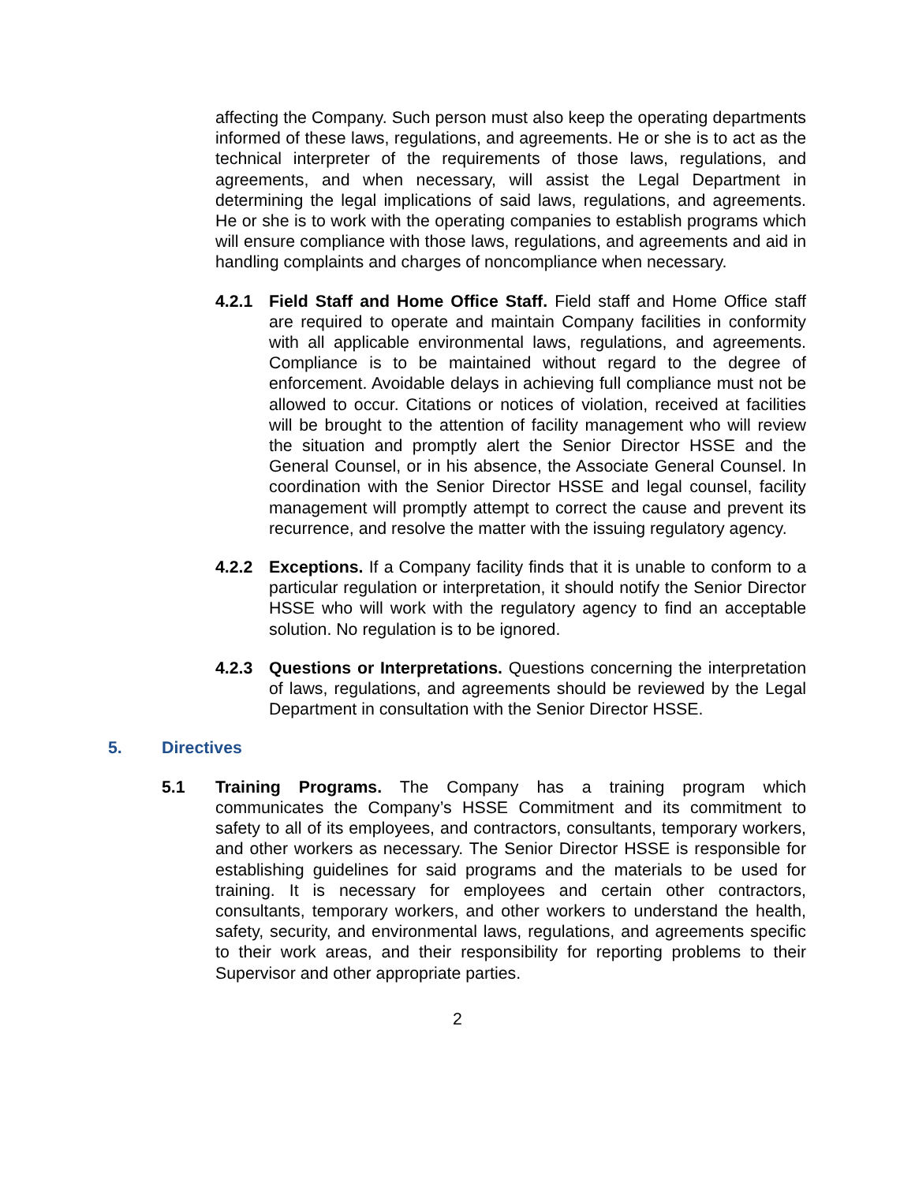affecting the Company. Such person must also keep the operating departments informed of these laws, regulations, and agreements. He or she is to act as the technical interpreter of the requirements of those laws, regulations, and agreements, and when necessary, will assist the Legal Department in determining the legal implications of said laws, regulations, and agreements. He or she is to work with the operating companies to establish programs which will ensure compliance with those laws, regulations, and agreements and aid in handling complaints and charges of noncompliance when necessary.
4.2.1 Field Staff and Home Office Staff. Field staff and Home Office staff are required to operate and maintain Company facilities in conformity with all applicable environmental laws, regulations, and agreements. Compliance is to be maintained without regard to the degree of enforcement. Avoidable delays in achieving full compliance must not be allowed to occur. Citations or notices of violation, received at facilities will be brought to the attention of facility management who will review the situation and promptly alert the Senior Director HSSE and the General Counsel, or in his absence, the Associate General Counsel. In coordination with the Senior Director HSSE and legal counsel, facility management will promptly attempt to correct the cause and prevent its recurrence, and resolve the matter with the issuing regulatory agency.
4.2.2 Exceptions. If a Company facility finds that it is unable to conform to a particular regulation or interpretation, it should notify the Senior Director HSSE who will work with the regulatory agency to find an acceptable solution. No regulation is to be ignored.
4.2.3 Questions or Interpretations. Questions concerning the interpretation of laws, regulations, and agreements should be reviewed by the Legal Department in consultation with the Senior Director HSSE.
5. Directives
5.1 Training Programs. The Company has a training program which communicates the Company’s HSSE Commitment and its commitment to safety to all of its employees, and contractors, consultants, temporary workers, and other workers as necessary. The Senior Director HSSE is responsible for establishing guidelines for said programs and the materials to be used for training. It is necessary for employees and certain other contractors, consultants, temporary workers, and other workers to understand the health, safety, security, and environmental laws, regulations, and agreements specific to their work areas, and their responsibility for reporting problems to their Supervisor and other appropriate parties.
2